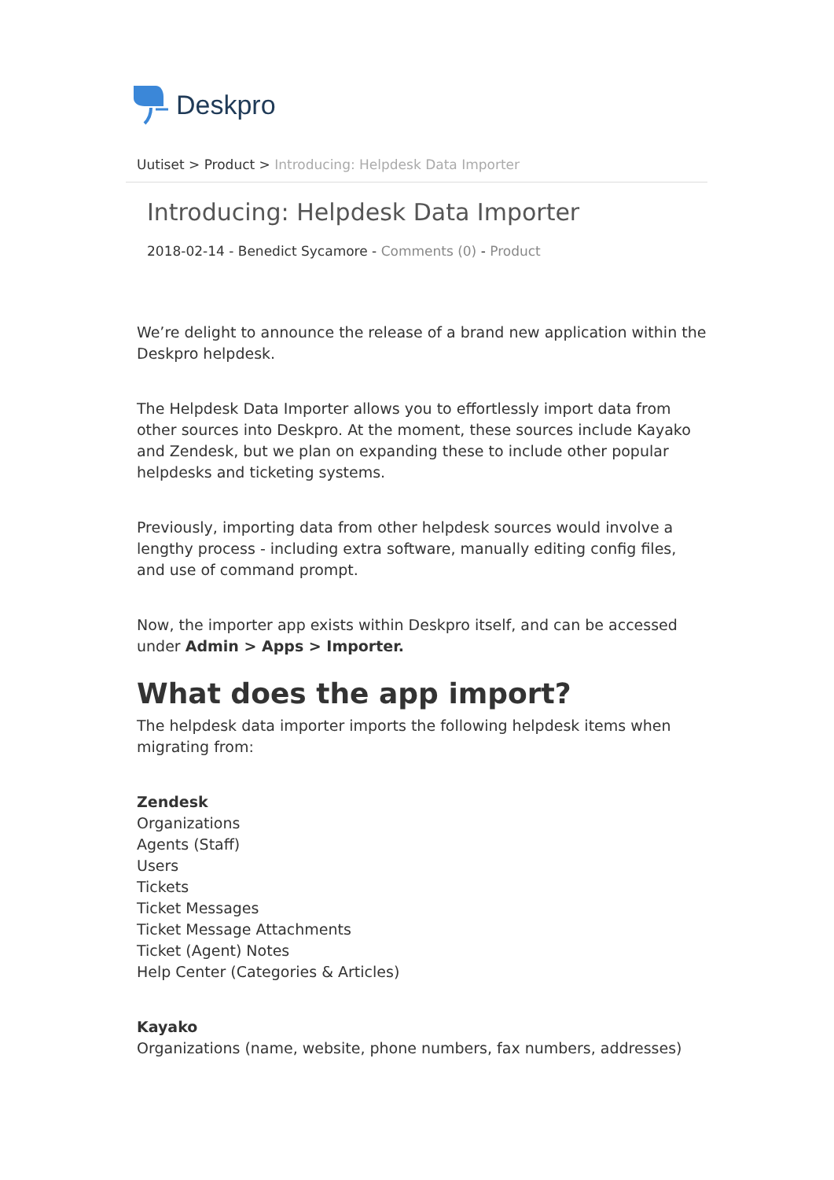Deskpro
Uutiset > Product > Introducing: Helpdesk Data Importer
Introducing: Helpdesk Data Importer
2018-02-14 - Benedict Sycamore - Comments (0) - Product
We’re delight to announce the release of a brand new application within the Deskpro helpdesk.
The Helpdesk Data Importer allows you to effortlessly import data from other sources into Deskpro. At the moment, these sources include Kayako and Zendesk, but we plan on expanding these to include other popular helpdesks and ticketing systems.
Previously, importing data from other helpdesk sources would involve a lengthy process - including extra software, manually editing config files, and use of command prompt.
Now, the importer app exists within Deskpro itself, and can be accessed under Admin > Apps > Importer.
What does the app import?
The helpdesk data importer imports the following helpdesk items when migrating from:
Zendesk
Organizations
Agents (Staff)
Users
Tickets
Ticket Messages
Ticket Message Attachments
Ticket (Agent) Notes
Help Center (Categories & Articles)
Kayako
Organizations (name, website, phone numbers, fax numbers, addresses)